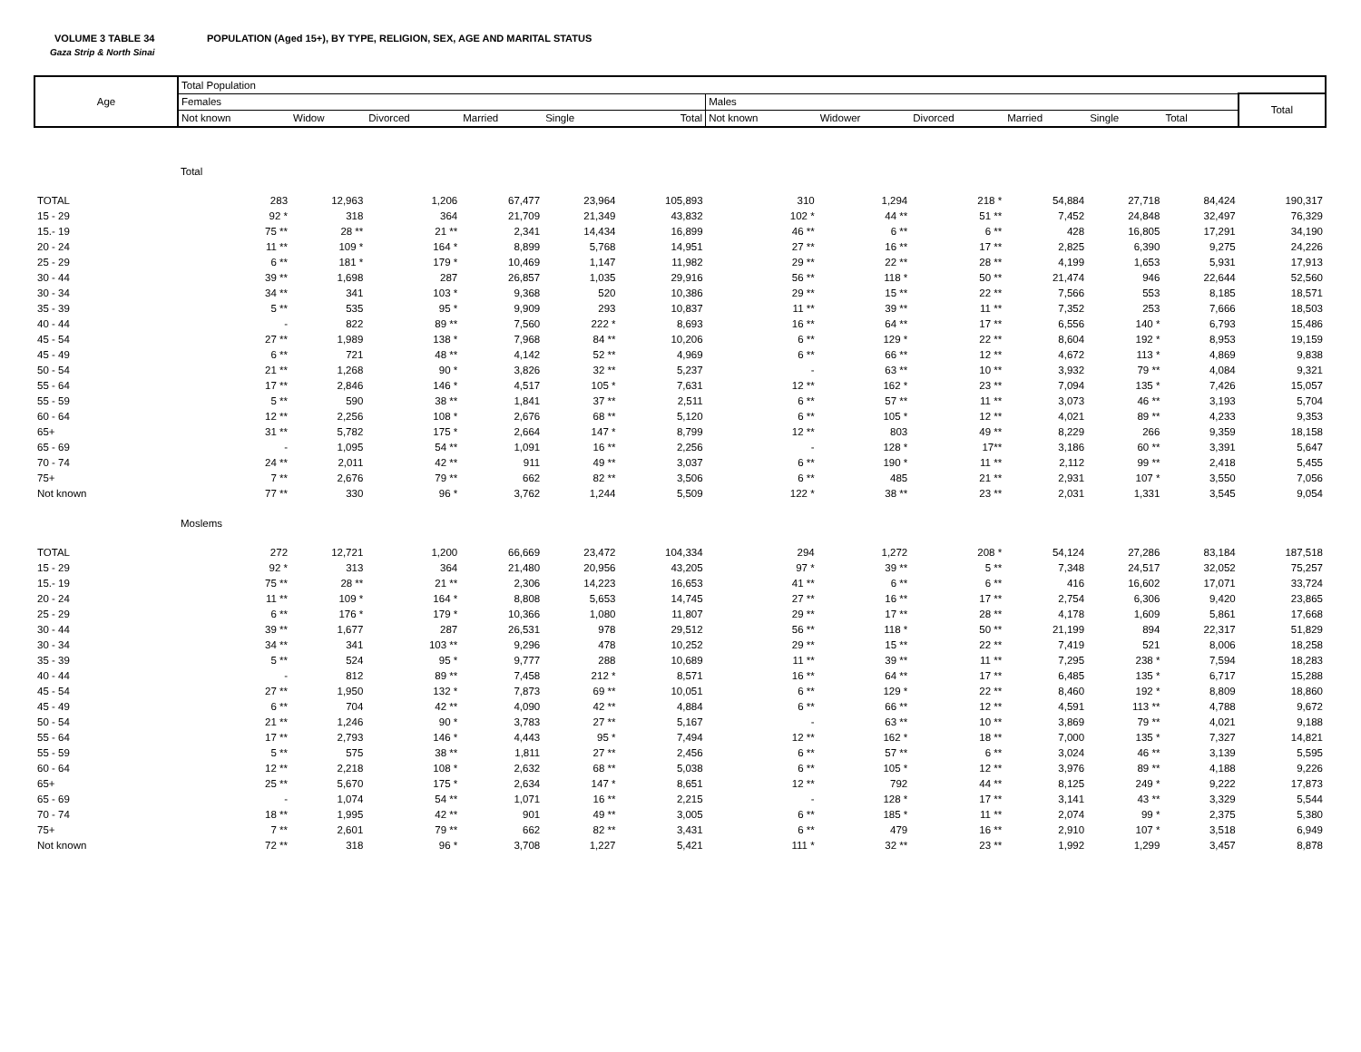VOLUME 3 TABLE 34 POPULATION (Aged 15+), BY TYPE, RELIGION, SEX, AGE AND MARITAL STATUS
Gaza Strip & North Sinai
| Age | Total Population | | | | | | | | | | | | |
| --- | --- | --- | --- | --- | --- | --- | --- | --- | --- | --- | --- | --- | --- |
| | Females | | | | | | Males | | | | | | Total |
| | Not known | Widow | Divorced | Married | Single | Total | Not known | Widower | Divorced | Married | Single | Total | |
| | Total | | | | | | | | | | | | |
| TOTAL | 283 | 12,963 | 1,206 | 67,477 | 23,964 | 105,893 | 310 | 1,294 | 218 * | 54,884 | 27,718 | 84,424 | 190,317 |
| 15 - 29 | 92 * | 318 | 364 | 21,709 | 21,349 | 43,832 | 102 * | 44 ** | 51 ** | 7,452 | 24,848 | 32,497 | 76,329 |
| 15.- 19 | 75 ** | 28 ** | 21 ** | 2,341 | 14,434 | 16,899 | 46 ** | 6 ** | 6 ** | 428 | 16,805 | 17,291 | 34,190 |
| 20 - 24 | 11 ** | 109 * | 164 * | 8,899 | 5,768 | 14,951 | 27 ** | 16 ** | 17 ** | 2,825 | 6,390 | 9,275 | 24,226 |
| 25 - 29 | 6 ** | 181 * | 179 * | 10,469 | 1,147 | 11,982 | 29 ** | 22 ** | 28 ** | 4,199 | 1,653 | 5,931 | 17,913 |
| 30 - 44 | 39 ** | 1,698 | 287 | 26,857 | 1,035 | 29,916 | 56 ** | 118 * | 50 ** | 21,474 | 946 | 22,644 | 52,560 |
| 30 - 34 | 34 ** | 341 | 103 * | 9,368 | 520 | 10,386 | 29 ** | 15 ** | 22 ** | 7,566 | 553 | 8,185 | 18,571 |
| 35 - 39 | 5 ** | 535 | 95 * | 9,909 | 293 | 10,837 | 11 ** | 39 ** | 11 ** | 7,352 | 253 | 7,666 | 18,503 |
| 40 - 44 | - | 822 | 89 ** | 7,560 | 222 * | 8,693 | 16 ** | 64 ** | 17 ** | 6,556 | 140 * | 6,793 | 15,486 |
| 45 - 54 | 27 ** | 1,989 | 138 * | 7,968 | 84 ** | 10,206 | 6 ** | 129 * | 22 ** | 8,604 | 192 * | 8,953 | 19,159 |
| 45 - 49 | 6 ** | 721 | 48 ** | 4,142 | 52 ** | 4,969 | 6 ** | 66 ** | 12 ** | 4,672 | 113 * | 4,869 | 9,838 |
| 50 - 54 | 21 ** | 1,268 | 90 * | 3,826 | 32 ** | 5,237 | - | 63 ** | 10 ** | 3,932 | 79 ** | 4,084 | 9,321 |
| 55 - 64 | 17 ** | 2,846 | 146 * | 4,517 | 105 * | 7,631 | 12 ** | 162 * | 23 ** | 7,094 | 135 * | 7,426 | 15,057 |
| 55 - 59 | 5 ** | 590 | 38 ** | 1,841 | 37 ** | 2,511 | 6 ** | 57 ** | 11 ** | 3,073 | 46 ** | 3,193 | 5,704 |
| 60 - 64 | 12 ** | 2,256 | 108 * | 2,676 | 68 ** | 5,120 | 6 ** | 105 * | 12 ** | 4,021 | 89 ** | 4,233 | 9,353 |
| 65+ | 31 ** | 5,782 | 175 * | 2,664 | 147 * | 8,799 | 12 ** | 803 | 49 ** | 8,229 | 266 | 9,359 | 18,158 |
| 65 - 69 | - | 1,095 | 54 ** | 1,091 | 16 ** | 2,256 | - | 128 * | 17** | 3,186 | 60 ** | 3,391 | 5,647 |
| 70 - 74 | 24 ** | 2,011 | 42 ** | 911 | 49 ** | 3,037 | 6 ** | 190 * | 11 ** | 2,112 | 99 ** | 2,418 | 5,455 |
| 75+ | 7 ** | 2,676 | 79 ** | 662 | 82 ** | 3,506 | 6 ** | 485 | 21 ** | 2,931 | 107 * | 3,550 | 7,056 |
| Not known | 77 ** | 330 | 96 * | 3,762 | 1,244 | 5,509 | 122 * | 38 ** | 23 ** | 2,031 | 1,331 | 3,545 | 9,054 |
| | Moslems | | | | | | | | | | | | |
| TOTAL | 272 | 12,721 | 1,200 | 66,669 | 23,472 | 104,334 | 294 | 1,272 | 208 * | 54,124 | 27,286 | 83,184 | 187,518 |
| 15 - 29 | 92 * | 313 | 364 | 21,480 | 20,956 | 43,205 | 97 * | 39 ** | 5 ** | 7,348 | 24,517 | 32,052 | 75,257 |
| 15.- 19 | 75 ** | 28 ** | 21 ** | 2,306 | 14,223 | 16,653 | 41 ** | 6 ** | 6 ** | 416 | 16,602 | 17,071 | 33,724 |
| 20 - 24 | 11 ** | 109 * | 164 * | 8,808 | 5,653 | 14,745 | 27 ** | 16 ** | 17 ** | 2,754 | 6,306 | 9,420 | 23,865 |
| 25 - 29 | 6 ** | 176 * | 179 * | 10,366 | 1,080 | 11,807 | 29 ** | 17 ** | 28 ** | 4,178 | 1,609 | 5,861 | 17,668 |
| 30 - 44 | 39 ** | 1,677 | 287 | 26,531 | 978 | 29,512 | 56 ** | 118 * | 50 ** | 21,199 | 894 | 22,317 | 51,829 |
| 30 - 34 | 34 ** | 341 | 103 ** | 9,296 | 478 | 10,252 | 29 ** | 15 ** | 22 ** | 7,419 | 521 | 8,006 | 18,258 |
| 35 - 39 | 5 ** | 524 | 95 * | 9,777 | 288 | 10,689 | 11 ** | 39 ** | 11 ** | 7,295 | 238 * | 7,594 | 18,283 |
| 40 - 44 | - | 812 | 89 ** | 7,458 | 212 * | 8,571 | 16 ** | 64 ** | 17 ** | 6,485 | 135 * | 6,717 | 15,288 |
| 45 - 54 | 27 ** | 1,950 | 132 * | 7,873 | 69 ** | 10,051 | 6 ** | 129 * | 22 ** | 8,460 | 192 * | 8,809 | 18,860 |
| 45 - 49 | 6 ** | 704 | 42 ** | 4,090 | 42 ** | 4,884 | 6 ** | 66 ** | 12 ** | 4,591 | 113 ** | 4,788 | 9,672 |
| 50 - 54 | 21 ** | 1,246 | 90 * | 3,783 | 27 ** | 5,167 | - | 63 ** | 10 ** | 3,869 | 79 ** | 4,021 | 9,188 |
| 55 - 64 | 17 ** | 2,793 | 146 * | 4,443 | 95 * | 7,494 | 12 ** | 162 * | 18 ** | 7,000 | 135 * | 7,327 | 14,821 |
| 55 - 59 | 5 ** | 575 | 38 ** | 1,811 | 27 ** | 2,456 | 6 ** | 57 ** | 6 ** | 3,024 | 46 ** | 3,139 | 5,595 |
| 60 - 64 | 12 ** | 2,218 | 108 * | 2,632 | 68 ** | 5,038 | 6 ** | 105 * | 12 ** | 3,976 | 89 ** | 4,188 | 9,226 |
| 65+ | 25 ** | 5,670 | 175 * | 2,634 | 147 * | 8,651 | 12 ** | 792 | 44 ** | 8,125 | 249 * | 9,222 | 17,873 |
| 65 - 69 | - | 1,074 | 54 ** | 1,071 | 16 ** | 2,215 | - | 128 * | 17 ** | 3,141 | 43 ** | 3,329 | 5,544 |
| 70 - 74 | 18 ** | 1,995 | 42 ** | 901 | 49 ** | 3,005 | 6 ** | 185 * | 11 ** | 2,074 | 99 * | 2,375 | 5,380 |
| 75+ | 7 ** | 2,601 | 79 ** | 662 | 82 ** | 3,431 | 6 ** | 479 | 16 ** | 2,910 | 107 * | 3,518 | 6,949 |
| Not known | 72 ** | 318 | 96 * | 3,708 | 1,227 | 5,421 | 111 * | 32 ** | 23 ** | 1,992 | 1,299 | 3,457 | 8,878 |